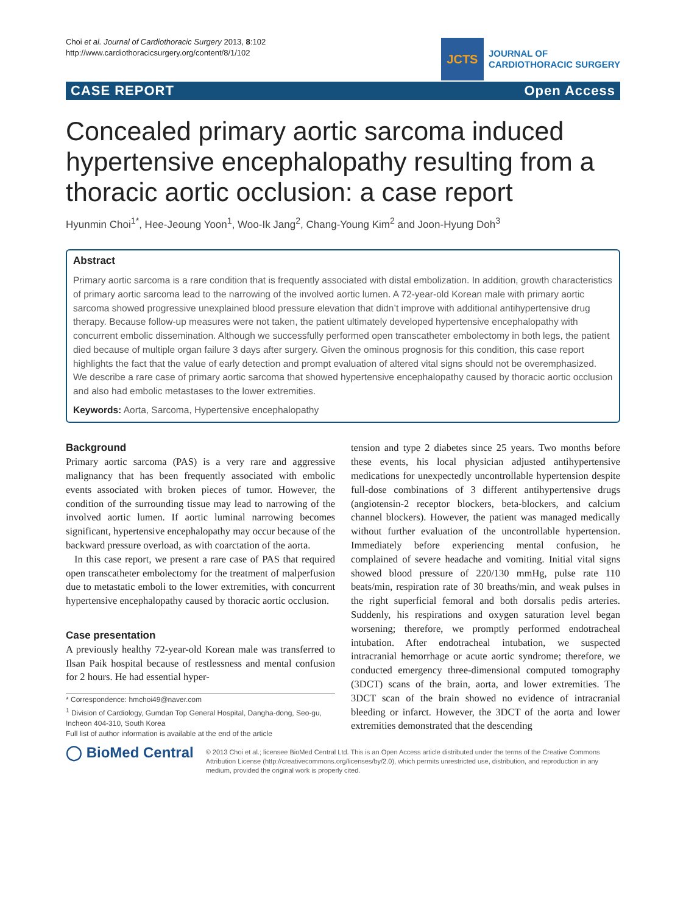Choi et al. Journal of Cardiothoracic Surgery 2013, 8:102
http://www.cardiothoracicsurgery.org/content/8/1/102
JCTS
JOURNAL OF
CARDIOTHORACIC SURGERY
CASE REPORT Open Access
Concealed primary aortic sarcoma induced hypertensive encephalopathy resulting from a thoracic aortic occlusion: a case report
Hyunmin Choi<sup>1*</sup>, Hee-Jeoung Yoon<sup>1</sup>, Woo-Ik Jang<sup>2</sup>, Chang-Young Kim<sup>2</sup> and Joon-Hyung Doh<sup>3</sup>
Abstract
Primary aortic sarcoma is a rare condition that is frequently associated with distal embolization. In addition, growth characteristics of primary aortic sarcoma lead to the narrowing of the involved aortic lumen. A 72-year-old Korean male with primary aortic sarcoma showed progressive unexplained blood pressure elevation that didn’t improve with additional antihypertensive drug therapy. Because follow-up measures were not taken, the patient ultimately developed hypertensive encephalopathy with concurrent embolic dissemination. Although we successfully performed open transcatheter embolectomy in both legs, the patient died because of multiple organ failure 3 days after surgery. Given the ominous prognosis for this condition, this case report highlights the fact that the value of early detection and prompt evaluation of altered vital signs should not be overemphasized. We describe a rare case of primary aortic sarcoma that showed hypertensive encephalopathy caused by thoracic aortic occlusion and also had embolic metastases to the lower extremities.
Keywords: Aorta, Sarcoma, Hypertensive encephalopathy
Background
Primary aortic sarcoma (PAS) is a very rare and aggressive malignancy that has been frequently associated with embolic events associated with broken pieces of tumor. However, the condition of the surrounding tissue may lead to narrowing of the involved aortic lumen. If aortic luminal narrowing becomes significant, hypertensive encephalopathy may occur because of the backward pressure overload, as with coarctation of the aorta.
In this case report, we present a rare case of PAS that required open transcatheter embolectomy for the treatment of malperfusion due to metastatic emboli to the lower extremities, with concurrent hypertensive encephalopathy caused by thoracic aortic occlusion.
Case presentation
A previously healthy 72-year-old Korean male was transferred to Ilsan Paik hospital because of restlessness and mental confusion for 2 hours. He had essential hyper-
* Correspondence: hmchoi49@naver.com
<sup>1</sup> Division of Cardiology, Gumdan Top General Hospital, Dangha-dong, Seo-gu, Incheon 404-310, South Korea
Full list of author information is available at the end of the article
tension and type 2 diabetes since 25 years. Two months before these events, his local physician adjusted antihypertensive medications for unexpectedly uncontrollable hypertension despite full-dose combinations of 3 different antihypertensive drugs (angiotensin-2 receptor blockers, beta-blockers, and calcium channel blockers). However, the patient was managed medically without further evaluation of the uncontrollable hypertension. Immediately before experiencing mental confusion, he complained of severe headache and vomiting. Initial vital signs showed blood pressure of 220/130 mmHg, pulse rate 110 beats/min, respiration rate of 30 breaths/min, and weak pulses in the right superficial femoral and both dorsalis pedis arteries. Suddenly, his respirations and oxygen saturation level began worsening; therefore, we promptly performed endotracheal intubation. After endotracheal intubation, we suspected intracranial hemorrhage or acute aortic syndrome; therefore, we conducted emergency three-dimensional computed tomography (3DCT) scans of the brain, aorta, and lower extremities. The 3DCT scan of the brain showed no evidence of intracranial bleeding or infarct. However, the 3DCT of the aorta and lower extremities demonstrated that the descending
◯ BioMed Central
© 2013 Choi et al.; licensee BioMed Central Ltd. This is an Open Access article distributed under the terms of the Creative Commons Attribution License (http://creativecommons.org/licenses/by/2.0), which permits unrestricted use, distribution, and reproduction in any medium, provided the original work is properly cited.